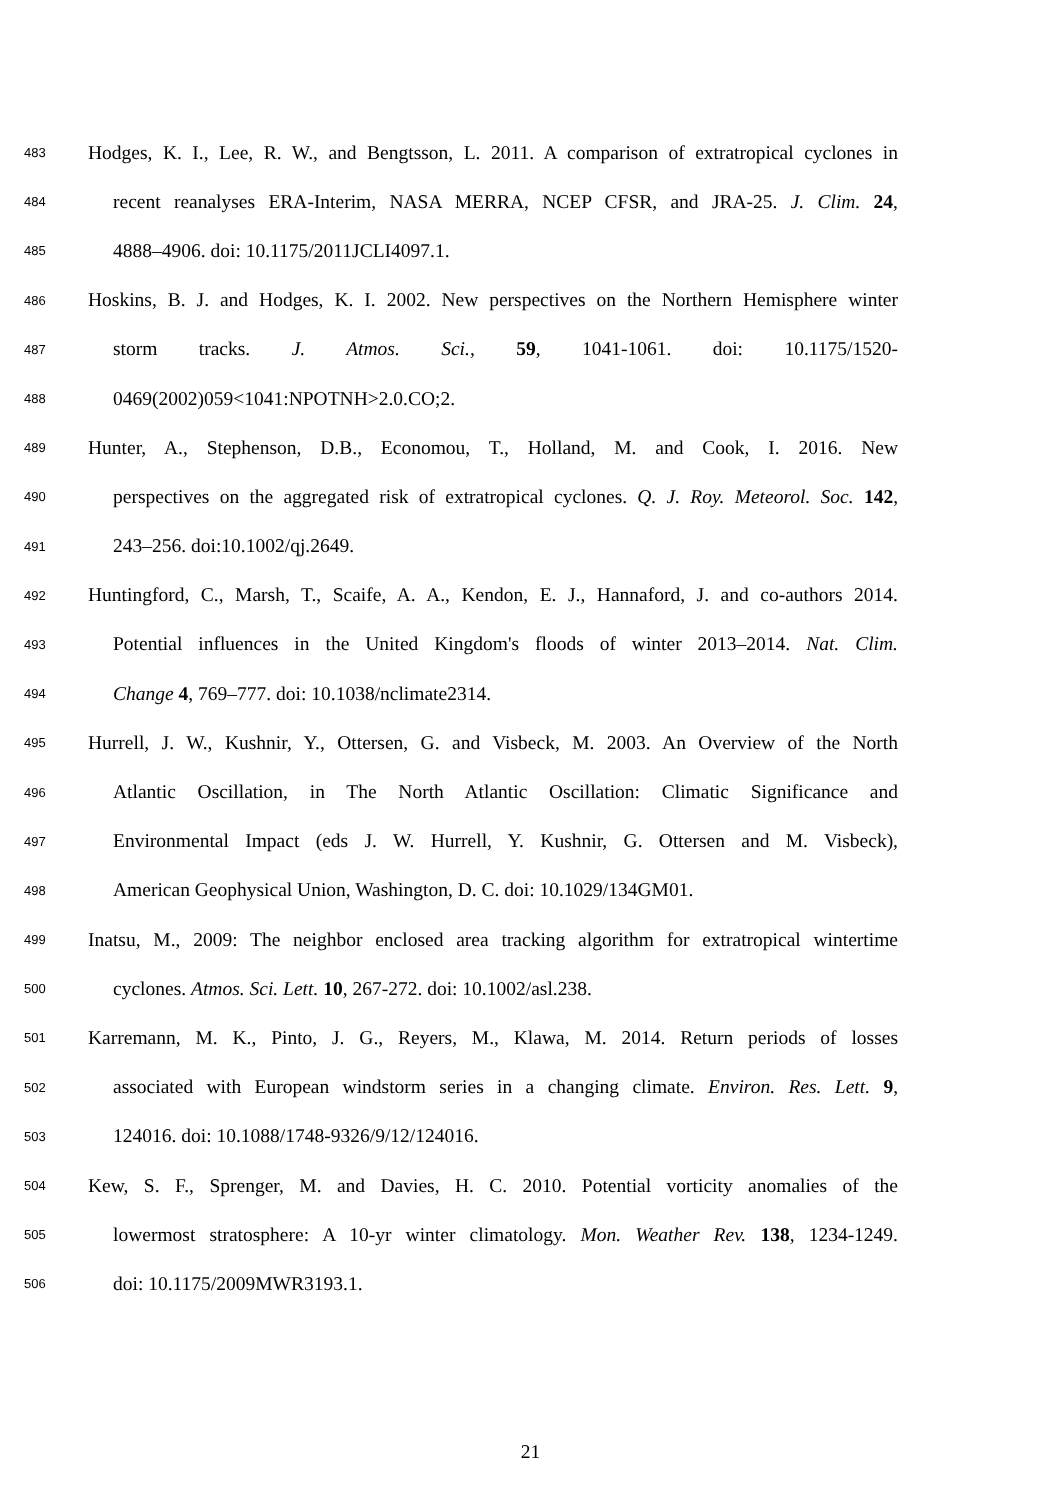483 Hodges, K. I., Lee, R. W., and Bengtsson, L. 2011. A comparison of extratropical cyclones in
484 recent reanalyses ERA-Interim, NASA MERRA, NCEP CFSR, and JRA-25. J. Clim. 24,
485 4888–4906. doi: 10.1175/2011JCLI4097.1.
486 Hoskins, B. J. and Hodges, K. I. 2002. New perspectives on the Northern Hemisphere winter
487 storm tracks. J. Atmos. Sci., 59, 1041-1061. doi: 10.1175/1520-
488 0469(2002)059<1041:NPOTNH>2.0.CO;2.
489 Hunter, A., Stephenson, D.B., Economou, T., Holland, M. and Cook, I. 2016. New
490 perspectives on the aggregated risk of extratropical cyclones. Q. J. Roy. Meteorol. Soc. 142,
491 243–256. doi:10.1002/qj.2649.
492 Huntingford, C., Marsh, T., Scaife, A. A., Kendon, E. J., Hannaford, J. and co-authors 2014.
493 Potential influences in the United Kingdom's floods of winter 2013–2014. Nat. Clim.
494 Change 4, 769–777. doi: 10.1038/nclimate2314.
495 Hurrell, J. W., Kushnir, Y., Ottersen, G. and Visbeck, M. 2003. An Overview of the North
496 Atlantic Oscillation, in The North Atlantic Oscillation: Climatic Significance and
497 Environmental Impact (eds J. W. Hurrell, Y. Kushnir, G. Ottersen and M. Visbeck),
498 American Geophysical Union, Washington, D. C. doi: 10.1029/134GM01.
499 Inatsu, M., 2009: The neighbor enclosed area tracking algorithm for extratropical wintertime
500 cyclones. Atmos. Sci. Lett. 10, 267-272. doi: 10.1002/asl.238.
501 Karremann, M. K., Pinto, J. G., Reyers, M., Klawa, M. 2014. Return periods of losses
502 associated with European windstorm series in a changing climate. Environ. Res. Lett. 9,
503 124016. doi: 10.1088/1748-9326/9/12/124016.
504 Kew, S. F., Sprenger, M. and Davies, H. C. 2010. Potential vorticity anomalies of the
505 lowermost stratosphere: A 10-yr winter climatology. Mon. Weather Rev. 138, 1234-1249.
506 doi: 10.1175/2009MWR3193.1.
21